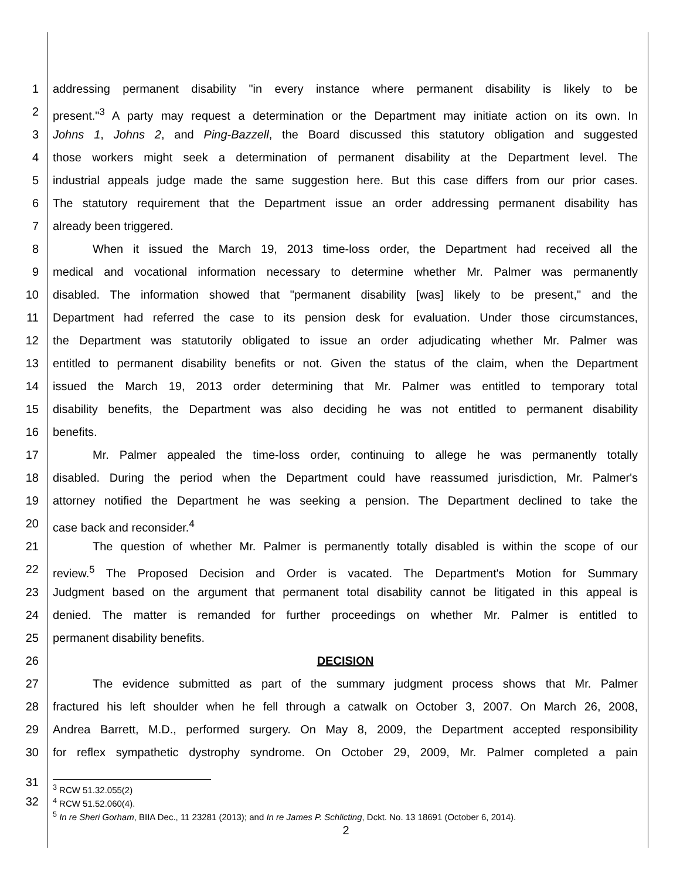1 addressing permanent disability "in every instance where permanent disability is likely to be
2 present."<sup>3</sup> A party may request a determination or the Department may initiate action on its own. In
3 Johns 1, Johns 2, and Ping-Bazzell, the Board discussed this statutory obligation and suggested
4 those workers might seek a determination of permanent disability at the Department level. The
5 industrial appeals judge made the same suggestion here. But this case differs from our prior cases.
6 The statutory requirement that the Department issue an order addressing permanent disability has
7 already been triggered.
8 When it issued the March 19, 2013 time-loss order, the Department had received all the
9 medical and vocational information necessary to determine whether Mr. Palmer was permanently
10 disabled. The information showed that "permanent disability [was] likely to be present," and the
11 Department had referred the case to its pension desk for evaluation. Under those circumstances,
12 the Department was statutorily obligated to issue an order adjudicating whether Mr. Palmer was
13 entitled to permanent disability benefits or not. Given the status of the claim, when the Department
14 issued the March 19, 2013 order determining that Mr. Palmer was entitled to temporary total
15 disability benefits, the Department was also deciding he was not entitled to permanent disability
16 benefits.
17 Mr. Palmer appealed the time-loss order, continuing to allege he was permanently totally
18 disabled. During the period when the Department could have reassumed jurisdiction, Mr. Palmer's
19 attorney notified the Department he was seeking a pension. The Department declined to take the
20 case back and reconsider.<sup>4</sup>
21 The question of whether Mr. Palmer is permanently totally disabled is within the scope of our
22 review.<sup>5</sup> The Proposed Decision and Order is vacated. The Department's Motion for Summary
23 Judgment based on the argument that permanent total disability cannot be litigated in this appeal is
24 denied. The matter is remanded for further proceedings on whether Mr. Palmer is entitled to
25 permanent disability benefits.
26 DECISION
27 The evidence submitted as part of the summary judgment process shows that Mr. Palmer
28 fractured his left shoulder when he fell through a catwalk on October 3, 2007. On March 26, 2008,
29 Andrea Barrett, M.D., performed surgery. On May 8, 2009, the Department accepted responsibility
30 for reflex sympathetic dystrophy syndrome. On October 29, 2009, Mr. Palmer completed a pain
31
32
<sup>3</sup> RCW 51.32.055(2)
<sup>4</sup> RCW 51.52.060(4).
<sup>5</sup> In re Sheri Gorham, BIIA Dec., 11 23281 (2013); and In re James P. Schlicting, Dckt. No. 13 18691 (October 6, 2014).
2